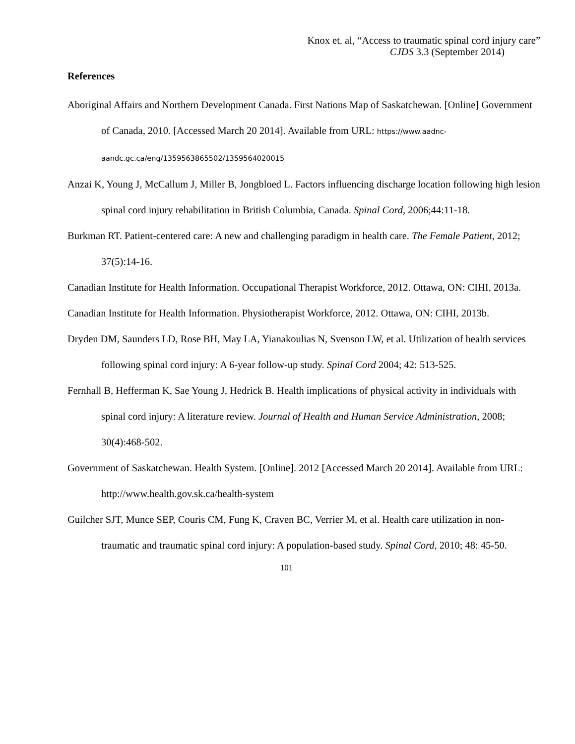Knox et. al, “Access to traumatic spinal cord injury care”
CJDS 3.3 (September 2014)
References
Aboriginal Affairs and Northern Development Canada. First Nations Map of Saskatchewan. [Online] Government of Canada, 2010. [Accessed March 20 2014]. Available from URL: https://www.aadnc-aandc.gc.ca/eng/1359563865502/1359564020015
Anzai K, Young J, McCallum J, Miller B, Jongbloed L. Factors influencing discharge location following high lesion spinal cord injury rehabilitation in British Columbia, Canada. Spinal Cord, 2006;44:11-18.
Burkman RT. Patient-centered care: A new and challenging paradigm in health care. The Female Patient, 2012; 37(5):14-16.
Canadian Institute for Health Information. Occupational Therapist Workforce, 2012. Ottawa, ON: CIHI, 2013a.
Canadian Institute for Health Information. Physiotherapist Workforce, 2012. Ottawa, ON: CIHI, 2013b.
Dryden DM, Saunders LD, Rose BH, May LA, Yianakoulias N, Svenson LW, et al. Utilization of health services following spinal cord injury: A 6-year follow-up study. Spinal Cord 2004; 42: 513-525.
Fernhall B, Hefferman K, Sae Young J, Hedrick B. Health implications of physical activity in individuals with spinal cord injury: A literature review. Journal of Health and Human Service Administration, 2008; 30(4):468-502.
Government of Saskatchewan. Health System. [Online]. 2012 [Accessed March 20 2014]. Available from URL: http://www.health.gov.sk.ca/health-system
Guilcher SJT, Munce SEP, Couris CM, Fung K, Craven BC, Verrier M, et al. Health care utilization in non-traumatic and traumatic spinal cord injury: A population-based study. Spinal Cord, 2010; 48: 45-50.
101